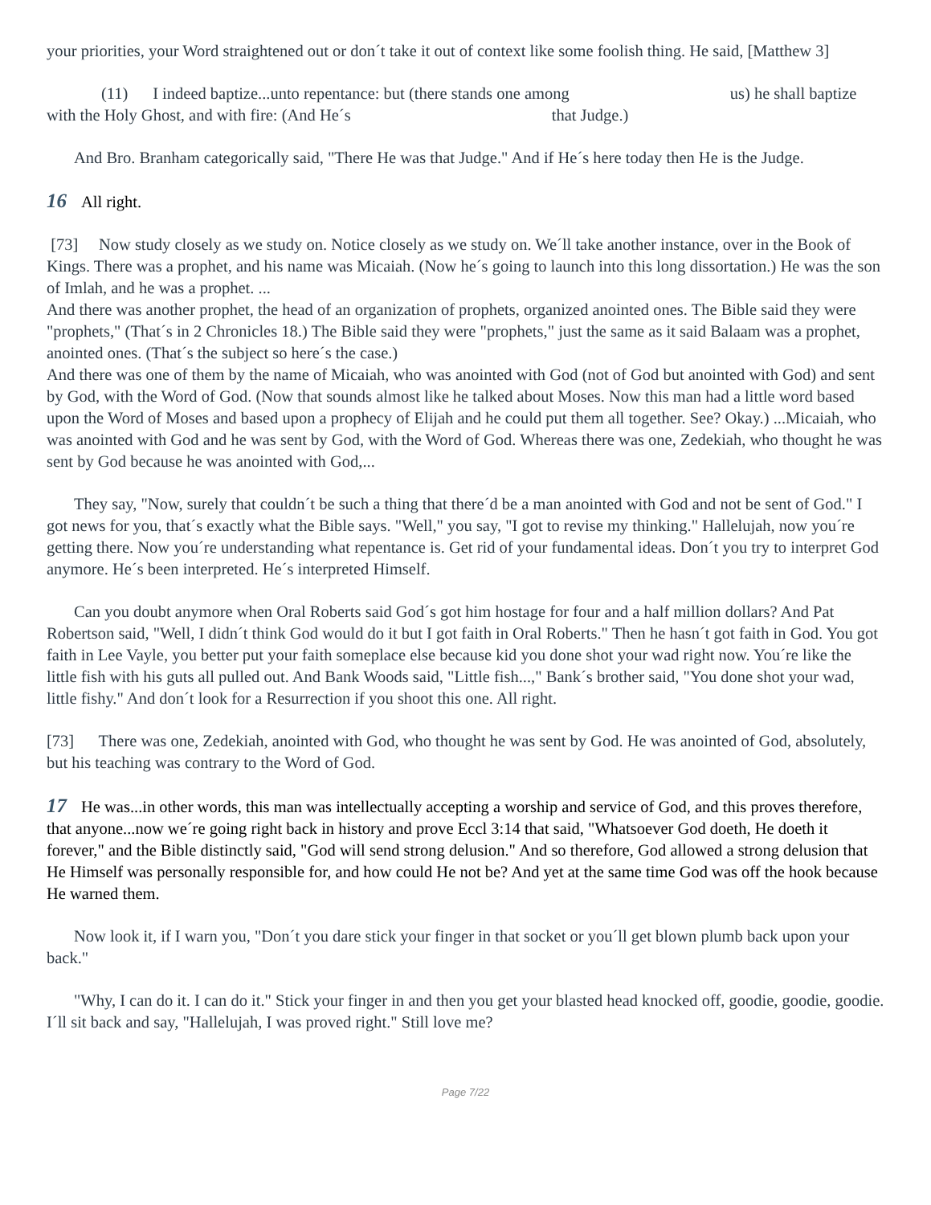your priorities, your Word straightened out or don´t take it out of context like some foolish thing. He said, [Matthew 3]
(11) I indeed baptize...unto repentance: but (there stands one among us) he shall baptize with the Holy Ghost, and with fire: (And He´s that Judge.)
And Bro. Branham categorically said, "There He was that Judge." And if He´s here today then He is the Judge.
16 All right.
[73] Now study closely as we study on. Notice closely as we study on. We´ll take another instance, over in the Book of Kings. There was a prophet, and his name was Micaiah. (Now he´s going to launch into this long dissortation.) He was the son of Imlah, and he was a prophet. ...
And there was another prophet, the head of an organization of prophets, organized anointed ones. The Bible said they were "prophets," (That´s in 2 Chronicles 18.) The Bible said they were "prophets," just the same as it said Balaam was a prophet, anointed ones. (That´s the subject so here´s the case.)
And there was one of them by the name of Micaiah, who was anointed with God (not of God but anointed with God) and sent by God, with the Word of God. (Now that sounds almost like he talked about Moses. Now this man had a little word based upon the Word of Moses and based upon a prophecy of Elijah and he could put them all together. See? Okay.) ...Micaiah, who was anointed with God and he was sent by God, with the Word of God. Whereas there was one, Zedekiah, who thought he was sent by God because he was anointed with God,...
They say, "Now, surely that couldn´t be such a thing that there´d be a man anointed with God and not be sent of God." I got news for you, that´s exactly what the Bible says. "Well," you say, "I got to revise my thinking." Hallelujah, now you´re getting there. Now you´re understanding what repentance is. Get rid of your fundamental ideas. Don´t you try to interpret God anymore. He´s been interpreted. He´s interpreted Himself.
Can you doubt anymore when Oral Roberts said God´s got him hostage for four and a half million dollars? And Pat Robertson said, "Well, I didn´t think God would do it but I got faith in Oral Roberts." Then he hasn´t got faith in God. You got faith in Lee Vayle, you better put your faith someplace else because kid you done shot your wad right now. You´re like the little fish with his guts all pulled out. And Bank Woods said, "Little fish...," Bank´s brother said, "You done shot your wad, little fishy." And don´t look for a Resurrection if you shoot this one. All right.
[73] There was one, Zedekiah, anointed with God, who thought he was sent by God. He was anointed of God, absolutely, but his teaching was contrary to the Word of God.
17 He was...in other words, this man was intellectually accepting a worship and service of God, and this proves therefore, that anyone...now we´re going right back in history and prove Eccl 3:14 that said, "Whatsoever God doeth, He doeth it forever," and the Bible distinctly said, "God will send strong delusion." And so therefore, God allowed a strong delusion that He Himself was personally responsible for, and how could He not be? And yet at the same time God was off the hook because He warned them.
Now look it, if I warn you, "Don´t you dare stick your finger in that socket or you´ll get blown plumb back upon your back."
"Why, I can do it. I can do it." Stick your finger in and then you get your blasted head knocked off, goodie, goodie, goodie. I´ll sit back and say, "Hallelujah, I was proved right." Still love me?
Page 7/22